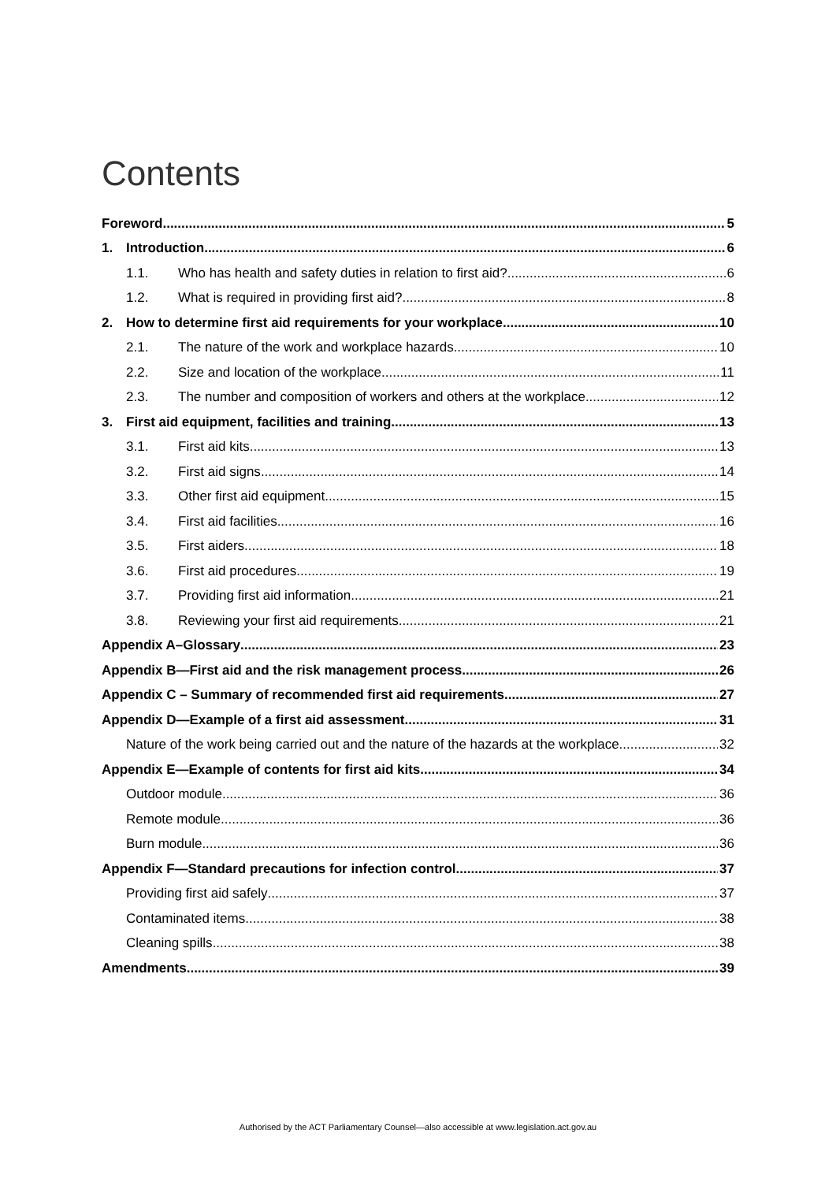Contents
Foreword 5
1. Introduction 6
1.1. Who has health and safety duties in relation to first aid? 6
1.2. What is required in providing first aid? 8
2. How to determine first aid requirements for your workplace 10
2.1. The nature of the work and workplace hazards 10
2.2. Size and location of the workplace 11
2.3. The number and composition of workers and others at the workplace 12
3. First aid equipment, facilities and training 13
3.1. First aid kits 13
3.2. First aid signs 14
3.3. Other first aid equipment 15
3.4. First aid facilities 16
3.5. First aiders 18
3.6. First aid procedures 19
3.7. Providing first aid information 21
3.8. Reviewing your first aid requirements 21
Appendix A–Glossary 23
Appendix B—First aid and the risk management process 26
Appendix C – Summary of recommended first aid requirements 27
Appendix D—Example of a first aid assessment 31
Nature of the work being carried out and the nature of the hazards at the workplace 32
Appendix E—Example of contents for first aid kits 34
Outdoor module 36
Remote module 36
Burn module 36
Appendix F—Standard precautions for infection control 37
Providing first aid safely 37
Contaminated items 38
Cleaning spills 38
Amendments 39
Authorised by the ACT Parliamentary Counsel—also accessible at www.legislation.act.gov.au